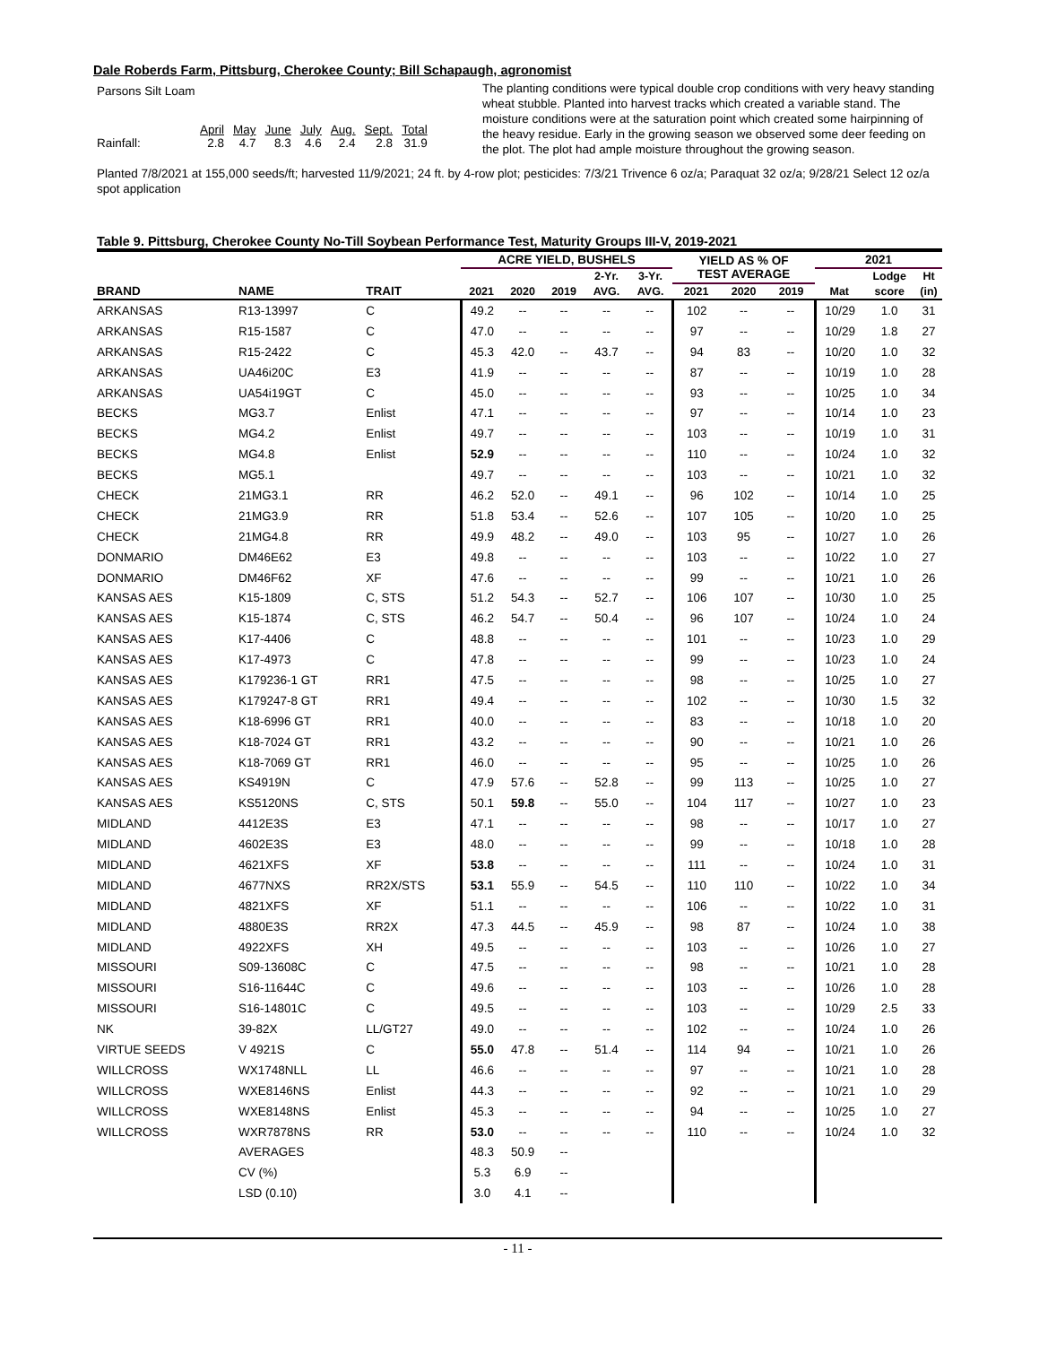Dale Roberds Farm, Pittsburg, Cherokee County; Bill Schapaugh, agronomist
Parsons Silt Loam
| | April | May | June | July | Aug. | Sept. | Total |
| Rainfall: | 2.8 | 4.7 | 8.3 | 4.6 | 2.4 | 2.8 | 31.9 |
The planting conditions were typical double crop conditions with very heavy standing wheat stubble. Planted into harvest tracks which created a variable stand. The moisture conditions were at the saturation point which created some hairpinning of the heavy residue. Early in the growing season we observed some deer feeding on the plot. The plot had ample moisture throughout the growing season.
Planted 7/8/2021 at 155,000 seeds/ft; harvested 11/9/2021; 24 ft. by 4-row plot; pesticides: 7/3/21 Trivence 6 oz/a; Paraquat 32 oz/a; 9/28/21 Select 12 oz/a spot application
Table 9. Pittsburg, Cherokee County No-Till Soybean Performance Test, Maturity Groups III-V, 2019-2021
| | | | ACRE YIELD, BUSHELS | | | | | YIELD AS % OF TEST AVERAGE | | | 2021 | | |
| --- | --- | --- | --- | --- | --- | --- | --- | --- | --- | --- | --- | --- | --- |
| | | | | | | 2-Yr. | 3-Yr. | | | | | Lodge | Ht |
| BRAND | NAME | TRAIT | 2021 | 2020 | 2019 | AVG. | AVG. | 2021 | 2020 | 2019 | Mat | score | (in) |
| ARKANSAS | R13-13997 | C | 49.2 | -- | -- | -- | -- | 102 | -- | -- | 10/29 | 1.0 | 31 |
| ARKANSAS | R15-1587 | C | 47.0 | -- | -- | -- | -- | 97 | -- | -- | 10/29 | 1.8 | 27 |
| ARKANSAS | R15-2422 | C | 45.3 | 42.0 | -- | 43.7 | -- | 94 | 83 | -- | 10/20 | 1.0 | 32 |
| ARKANSAS | UA46i20C | E3 | 41.9 | -- | -- | -- | -- | 87 | -- | -- | 10/19 | 1.0 | 28 |
| ARKANSAS | UA54i19GT | C | 45.0 | -- | -- | -- | -- | 93 | -- | -- | 10/25 | 1.0 | 34 |
| BECKS | MG3.7 | Enlist | 47.1 | -- | -- | -- | -- | 97 | -- | -- | 10/14 | 1.0 | 23 |
| BECKS | MG4.2 | Enlist | 49.7 | -- | -- | -- | -- | 103 | -- | -- | 10/19 | 1.0 | 31 |
| BECKS | MG4.8 | Enlist | 52.9 | -- | -- | -- | -- | 110 | -- | -- | 10/24 | 1.0 | 32 |
| BECKS | MG5.1 | | 49.7 | -- | -- | -- | -- | 103 | -- | -- | 10/21 | 1.0 | 32 |
| CHECK | 21MG3.1 | RR | 46.2 | 52.0 | -- | 49.1 | -- | 96 | 102 | -- | 10/14 | 1.0 | 25 |
| CHECK | 21MG3.9 | RR | 51.8 | 53.4 | -- | 52.6 | -- | 107 | 105 | -- | 10/20 | 1.0 | 25 |
| CHECK | 21MG4.8 | RR | 49.9 | 48.2 | -- | 49.0 | -- | 103 | 95 | -- | 10/27 | 1.0 | 26 |
| DONMARIO | DM46E62 | E3 | 49.8 | -- | -- | -- | -- | 103 | -- | -- | 10/22 | 1.0 | 27 |
| DONMARIO | DM46F62 | XF | 47.6 | -- | -- | -- | -- | 99 | -- | -- | 10/21 | 1.0 | 26 |
| KANSAS AES | K15-1809 | C, STS | 51.2 | 54.3 | -- | 52.7 | -- | 106 | 107 | -- | 10/30 | 1.0 | 25 |
| KANSAS AES | K15-1874 | C, STS | 46.2 | 54.7 | -- | 50.4 | -- | 96 | 107 | -- | 10/24 | 1.0 | 24 |
| KANSAS AES | K17-4406 | C | 48.8 | -- | -- | -- | -- | 101 | -- | -- | 10/23 | 1.0 | 29 |
| KANSAS AES | K17-4973 | C | 47.8 | -- | -- | -- | -- | 99 | -- | -- | 10/23 | 1.0 | 24 |
| KANSAS AES | K179236-1 GT | RR1 | 47.5 | -- | -- | -- | -- | 98 | -- | -- | 10/25 | 1.0 | 27 |
| KANSAS AES | K179247-8 GT | RR1 | 49.4 | -- | -- | -- | -- | 102 | -- | -- | 10/30 | 1.5 | 32 |
| KANSAS AES | K18-6996 GT | RR1 | 40.0 | -- | -- | -- | -- | 83 | -- | -- | 10/18 | 1.0 | 20 |
| KANSAS AES | K18-7024 GT | RR1 | 43.2 | -- | -- | -- | -- | 90 | -- | -- | 10/21 | 1.0 | 26 |
| KANSAS AES | K18-7069 GT | RR1 | 46.0 | -- | -- | -- | -- | 95 | -- | -- | 10/25 | 1.0 | 26 |
| KANSAS AES | KS4919N | C | 47.9 | 57.6 | -- | 52.8 | -- | 99 | 113 | -- | 10/25 | 1.0 | 27 |
| KANSAS AES | KS5120NS | C, STS | 50.1 | 59.8 | -- | 55.0 | -- | 104 | 117 | -- | 10/27 | 1.0 | 23 |
| MIDLAND | 4412E3S | E3 | 47.1 | -- | -- | -- | -- | 98 | -- | -- | 10/17 | 1.0 | 27 |
| MIDLAND | 4602E3S | E3 | 48.0 | -- | -- | -- | -- | 99 | -- | -- | 10/18 | 1.0 | 28 |
| MIDLAND | 4621XFS | XF | 53.8 | -- | -- | -- | -- | 111 | -- | -- | 10/24 | 1.0 | 31 |
| MIDLAND | 4677NXS | RR2X/STS | 53.1 | 55.9 | -- | 54.5 | -- | 110 | 110 | -- | 10/22 | 1.0 | 34 |
| MIDLAND | 4821XFS | XF | 51.1 | -- | -- | -- | -- | 106 | -- | -- | 10/22 | 1.0 | 31 |
| MIDLAND | 4880E3S | RR2X | 47.3 | 44.5 | -- | 45.9 | -- | 98 | 87 | -- | 10/24 | 1.0 | 38 |
| MIDLAND | 4922XFS | XH | 49.5 | -- | -- | -- | -- | 103 | -- | -- | 10/26 | 1.0 | 27 |
| MISSOURI | S09-13608C | C | 47.5 | -- | -- | -- | -- | 98 | -- | -- | 10/21 | 1.0 | 28 |
| MISSOURI | S16-11644C | C | 49.6 | -- | -- | -- | -- | 103 | -- | -- | 10/26 | 1.0 | 28 |
| MISSOURI | S16-14801C | C | 49.5 | -- | -- | -- | -- | 103 | -- | -- | 10/29 | 2.5 | 33 |
| NK | 39-82X | LL/GT27 | 49.0 | -- | -- | -- | -- | 102 | -- | -- | 10/24 | 1.0 | 26 |
| VIRTUE SEEDS | V 4921S | C | 55.0 | 47.8 | -- | 51.4 | -- | 114 | 94 | -- | 10/21 | 1.0 | 26 |
| WILLCROSS | WX1748NLL | LL | 46.6 | -- | -- | -- | -- | 97 | -- | -- | 10/21 | 1.0 | 28 |
| WILLCROSS | WXE8146NS | Enlist | 44.3 | -- | -- | -- | -- | 92 | -- | -- | 10/21 | 1.0 | 29 |
| WILLCROSS | WXE8148NS | Enlist | 45.3 | -- | -- | -- | -- | 94 | -- | -- | 10/25 | 1.0 | 27 |
| WILLCROSS | WXR7878NS | RR | 53.0 | -- | -- | -- | -- | 110 | -- | -- | 10/24 | 1.0 | 32 |
| | AVERAGES | | 48.3 | 50.9 | -- | | | | | | | | |
| | CV (%) | | 5.3 | 6.9 | -- | | | | | | | | |
| | LSD (0.10) | | 3.0 | 4.1 | -- | | | | | | | | |
- 11 -